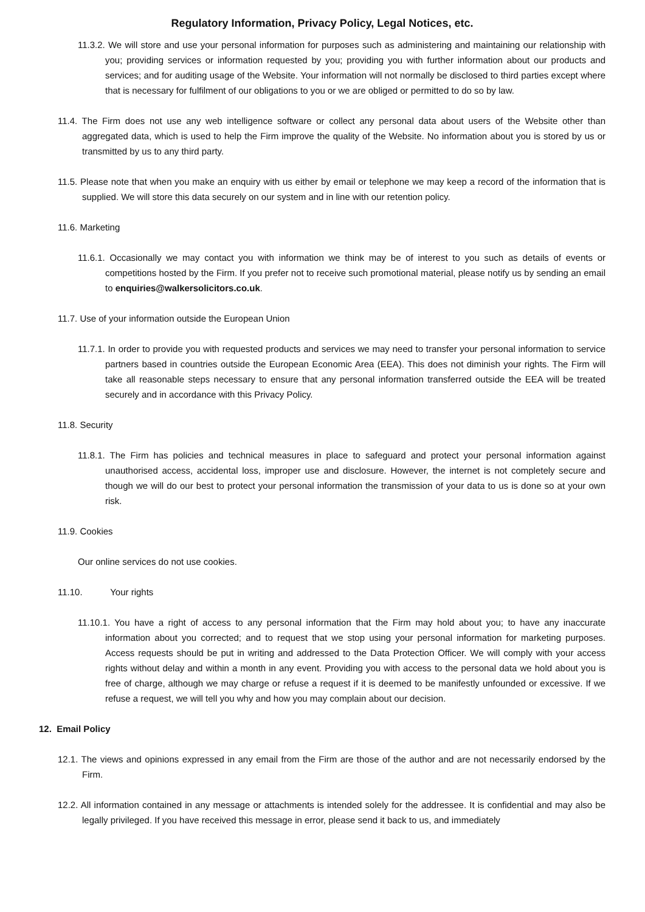Regulatory Information, Privacy Policy, Legal Notices, etc.
11.3.2. We will store and use your personal information for purposes such as administering and maintaining our relationship with you; providing services or information requested by you; providing you with further information about our products and services; and for auditing usage of the Website. Your information will not normally be disclosed to third parties except where that is necessary for fulfilment of our obligations to you or we are obliged or permitted to do so by law.
11.4. The Firm does not use any web intelligence software or collect any personal data about users of the Website other than aggregated data, which is used to help the Firm improve the quality of the Website. No information about you is stored by us or transmitted by us to any third party.
11.5. Please note that when you make an enquiry with us either by email or telephone we may keep a record of the information that is supplied. We will store this data securely on our system and in line with our retention policy.
11.6. Marketing
11.6.1. Occasionally we may contact you with information we think may be of interest to you such as details of events or competitions hosted by the Firm. If you prefer not to receive such promotional material, please notify us by sending an email to enquiries@walkersolicitors.co.uk.
11.7. Use of your information outside the European Union
11.7.1. In order to provide you with requested products and services we may need to transfer your personal information to service partners based in countries outside the European Economic Area (EEA). This does not diminish your rights. The Firm will take all reasonable steps necessary to ensure that any personal information transferred outside the EEA will be treated securely and in accordance with this Privacy Policy.
11.8. Security
11.8.1. The Firm has policies and technical measures in place to safeguard and protect your personal information against unauthorised access, accidental loss, improper use and disclosure. However, the internet is not completely secure and though we will do our best to protect your personal information the transmission of your data to us is done so at your own risk.
11.9. Cookies
Our online services do not use cookies.
11.10. Your rights
11.10.1. You have a right of access to any personal information that the Firm may hold about you; to have any inaccurate information about you corrected; and to request that we stop using your personal information for marketing purposes. Access requests should be put in writing and addressed to the Data Protection Officer. We will comply with your access rights without delay and within a month in any event. Providing you with access to the personal data we hold about you is free of charge, although we may charge or refuse a request if it is deemed to be manifestly unfounded or excessive. If we refuse a request, we will tell you why and how you may complain about our decision.
12. Email Policy
12.1. The views and opinions expressed in any email from the Firm are those of the author and are not necessarily endorsed by the Firm.
12.2. All information contained in any message or attachments is intended solely for the addressee. It is confidential and may also be legally privileged. If you have received this message in error, please send it back to us, and immediately